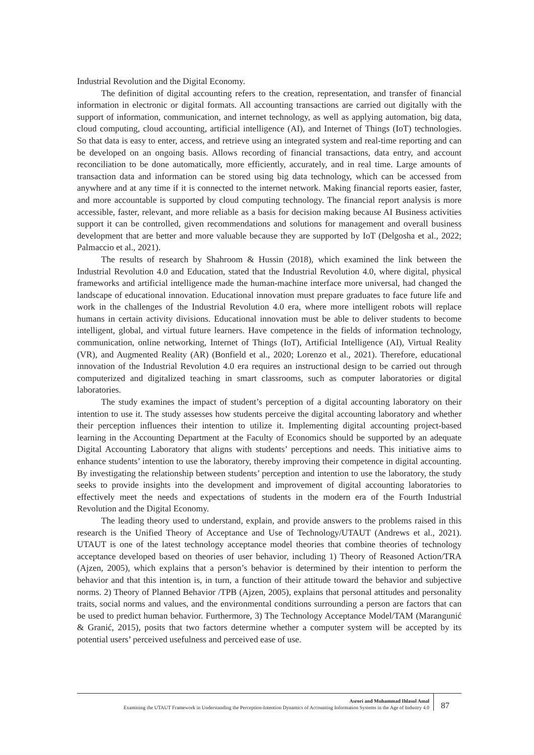Industrial Revolution and the Digital Economy.
The definition of digital accounting refers to the creation, representation, and transfer of financial information in electronic or digital formats. All accounting transactions are carried out digitally with the support of information, communication, and internet technology, as well as applying automation, big data, cloud computing, cloud accounting, artificial intelligence (AI), and Internet of Things (IoT) technologies. So that data is easy to enter, access, and retrieve using an integrated system and real-time reporting and can be developed on an ongoing basis. Allows recording of financial transactions, data entry, and account reconciliation to be done automatically, more efficiently, accurately, and in real time. Large amounts of transaction data and information can be stored using big data technology, which can be accessed from anywhere and at any time if it is connected to the internet network. Making financial reports easier, faster, and more accountable is supported by cloud computing technology. The financial report analysis is more accessible, faster, relevant, and more reliable as a basis for decision making because AI Business activities support it can be controlled, given recommendations and solutions for management and overall business development that are better and more valuable because they are supported by IoT (Delgosha et al., 2022; Palmaccio et al., 2021).
The results of research by Shahroom & Hussin (2018), which examined the link between the Industrial Revolution 4.0 and Education, stated that the Industrial Revolution 4.0, where digital, physical frameworks and artificial intelligence made the human-machine interface more universal, had changed the landscape of educational innovation. Educational innovation must prepare graduates to face future life and work in the challenges of the Industrial Revolution 4.0 era, where more intelligent robots will replace humans in certain activity divisions. Educational innovation must be able to deliver students to become intelligent, global, and virtual future learners. Have competence in the fields of information technology, communication, online networking, Internet of Things (IoT), Artificial Intelligence (AI), Virtual Reality (VR), and Augmented Reality (AR) (Bonfield et al., 2020; Lorenzo et al., 2021). Therefore, educational innovation of the Industrial Revolution 4.0 era requires an instructional design to be carried out through computerized and digitalized teaching in smart classrooms, such as computer laboratories or digital laboratories.
The study examines the impact of student’s perception of a digital accounting laboratory on their intention to use it. The study assesses how students perceive the digital accounting laboratory and whether their perception influences their intention to utilize it. Implementing digital accounting project-based learning in the Accounting Department at the Faculty of Economics should be supported by an adequate Digital Accounting Laboratory that aligns with students’ perceptions and needs. This initiative aims to enhance students’ intention to use the laboratory, thereby improving their competence in digital accounting. By investigating the relationship between students’ perception and intention to use the laboratory, the study seeks to provide insights into the development and improvement of digital accounting laboratories to effectively meet the needs and expectations of students in the modern era of the Fourth Industrial Revolution and the Digital Economy.
The leading theory used to understand, explain, and provide answers to the problems raised in this research is the Unified Theory of Acceptance and Use of Technology/UTAUT (Andrews et al., 2021). UTAUT is one of the latest technology acceptance model theories that combine theories of technology acceptance developed based on theories of user behavior, including 1) Theory of Reasoned Action/TRA (Ajzen, 2005), which explains that a person’s behavior is determined by their intention to perform the behavior and that this intention is, in turn, a function of their attitude toward the behavior and subjective norms. 2) Theory of Planned Behavior /TPB (Ajzen, 2005), explains that personal attitudes and personality traits, social norms and values, and the environmental conditions surrounding a person are factors that can be used to predict human behavior. Furthermore, 3) The Technology Acceptance Model/TAM (Marangunić & Granić, 2015), posits that two factors determine whether a computer system will be accepted by its potential users’ perceived usefulness and perceived ease of use.
Asrori and Muhammad Ihlasul Amal
Examining the UTAUT Framework in Understanding the Perception-Intention Dynamics of Accounting Information Systems in the Age of Industry 4.0
87